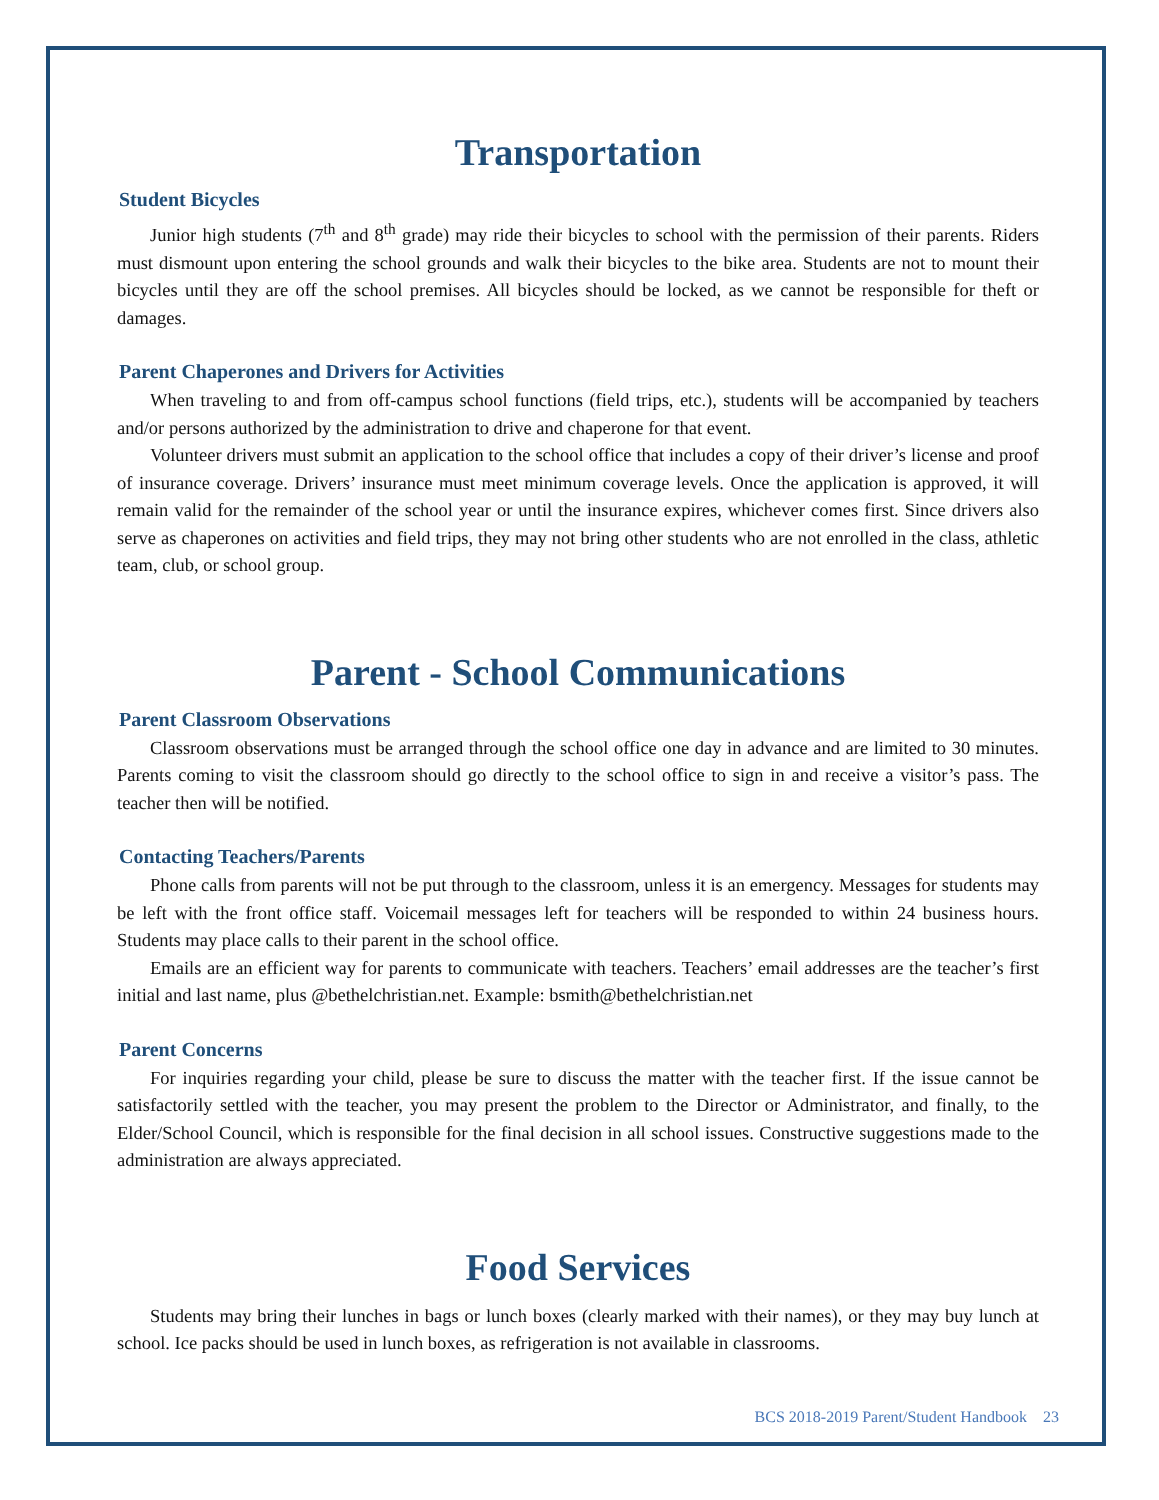Transportation
Student Bicycles
Junior high students (7<sup>th</sup> and 8<sup>th</sup> grade) may ride their bicycles to school with the permission of their parents. Riders must dismount upon entering the school grounds and walk their bicycles to the bike area. Students are not to mount their bicycles until they are off the school premises. All bicycles should be locked, as we cannot be responsible for theft or damages.
Parent Chaperones and Drivers for Activities
When traveling to and from off-campus school functions (field trips, etc.), students will be accompanied by teachers and/or persons authorized by the administration to drive and chaperone for that event.
Volunteer drivers must submit an application to the school office that includes a copy of their driver’s license and proof of insurance coverage. Drivers’ insurance must meet minimum coverage levels. Once the application is approved, it will remain valid for the remainder of the school year or until the insurance expires, whichever comes first. Since drivers also serve as chaperones on activities and field trips, they may not bring other students who are not enrolled in the class, athletic team, club, or school group.
Parent - School Communications
Parent Classroom Observations
Classroom observations must be arranged through the school office one day in advance and are limited to 30 minutes. Parents coming to visit the classroom should go directly to the school office to sign in and receive a visitor’s pass. The teacher then will be notified.
Contacting Teachers/Parents
Phone calls from parents will not be put through to the classroom, unless it is an emergency. Messages for students may be left with the front office staff. Voicemail messages left for teachers will be responded to within 24 business hours. Students may place calls to their parent in the school office.
Emails are an efficient way for parents to communicate with teachers. Teachers’ email addresses are the teacher’s first initial and last name, plus @bethelchristian.net. Example: bsmith@bethelchristian.net
Parent Concerns
For inquiries regarding your child, please be sure to discuss the matter with the teacher first. If the issue cannot be satisfactorily settled with the teacher, you may present the problem to the Director or Administrator, and finally, to the Elder/School Council, which is responsible for the final decision in all school issues. Constructive suggestions made to the administration are always appreciated.
Food Services
Students may bring their lunches in bags or lunch boxes (clearly marked with their names), or they may buy lunch at school. Ice packs should be used in lunch boxes, as refrigeration is not available in classrooms.
BCS 2018-2019 Parent/Student Handbook 23